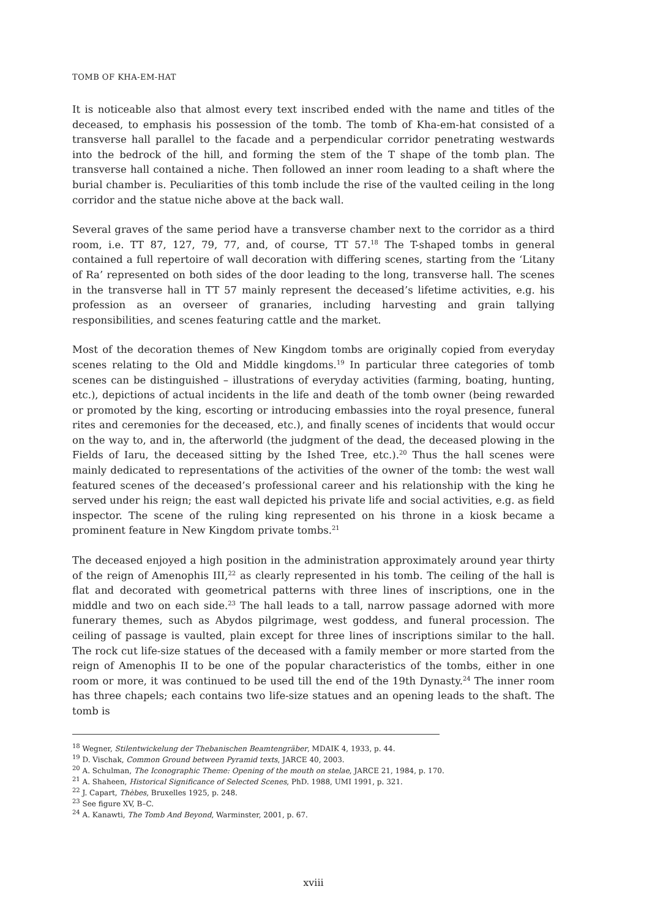TOMB OF KHA-EM-HAT
It is noticeable also that almost every text inscribed ended with the name and titles of the deceased, to emphasis his possession of the tomb. The tomb of Kha-em-hat consisted of a transverse hall parallel to the facade and a perpendicular corridor penetrating westwards into the bedrock of the hill, and forming the stem of the T shape of the tomb plan. The transverse hall contained a niche. Then followed an inner room leading to a shaft where the burial chamber is. Peculiarities of this tomb include the rise of the vaulted ceiling in the long corridor and the statue niche above at the back wall.
Several graves of the same period have a transverse chamber next to the corridor as a third room, i.e. TT 87, 127, 79, 77, and, of course, TT 57.<sup>18</sup> The T-shaped tombs in general contained a full repertoire of wall decoration with differing scenes, starting from the ‘Litany of Ra’ represented on both sides of the door leading to the long, transverse hall. The scenes in the transverse hall in TT 57 mainly represent the deceased’s lifetime activities, e.g. his profession as an overseer of granaries, including harvesting and grain tallying responsibilities, and scenes featuring cattle and the market.
Most of the decoration themes of New Kingdom tombs are originally copied from everyday scenes relating to the Old and Middle kingdoms.<sup>19</sup> In particular three categories of tomb scenes can be distinguished – illustrations of everyday activities (farming, boating, hunting, etc.), depictions of actual incidents in the life and death of the tomb owner (being rewarded or promoted by the king, escorting or introducing embassies into the royal presence, funeral rites and ceremonies for the deceased, etc.), and finally scenes of incidents that would occur on the way to, and in, the afterworld (the judgment of the dead, the deceased plowing in the Fields of Iaru, the deceased sitting by the Ished Tree, etc.).<sup>20</sup> Thus the hall scenes were mainly dedicated to representations of the activities of the owner of the tomb: the west wall featured scenes of the deceased’s professional career and his relationship with the king he served under his reign; the east wall depicted his private life and social activities, e.g. as field inspector. The scene of the ruling king represented on his throne in a kiosk became a prominent feature in New Kingdom private tombs.<sup>21</sup>
The deceased enjoyed a high position in the administration approximately around year thirty of the reign of Amenophis III,<sup>22</sup> as clearly represented in his tomb. The ceiling of the hall is flat and decorated with geometrical patterns with three lines of inscriptions, one in the middle and two on each side.<sup>23</sup> The hall leads to a tall, narrow passage adorned with more funerary themes, such as Abydos pilgrimage, west goddess, and funeral procession. The ceiling of passage is vaulted, plain except for three lines of inscriptions similar to the hall. The rock cut life-size statues of the deceased with a family member or more started from the reign of Amenophis II to be one of the popular characteristics of the tombs, either in one room or more, it was continued to be used till the end of the 19th Dynasty.<sup>24</sup> The inner room has three chapels; each contains two life-size statues and an opening leads to the shaft. The tomb is
<sup>18</sup> Wegner, Stilentwickelung der Thebanischen Beamtengräber, MDAIK 4, 1933, p. 44.
<sup>19</sup> D. Vischak, Common Ground between Pyramid texts, JARCE 40, 2003.
<sup>20</sup> A. Schulman, The Iconographic Theme: Opening of the mouth on stelae, JARCE 21, 1984, p. 170.
<sup>21</sup> A. Shaheen, Historical Significance of Selected Scenes, PhD. 1988, UMI 1991, p. 321.
<sup>22</sup> J. Capart, Thèbes, Bruxelles 1925, p. 248.
<sup>23</sup> See figure XV, B–C.
<sup>24</sup> A. Kanawti, The Tomb And Beyond, Warminster, 2001, p. 67.
xviii